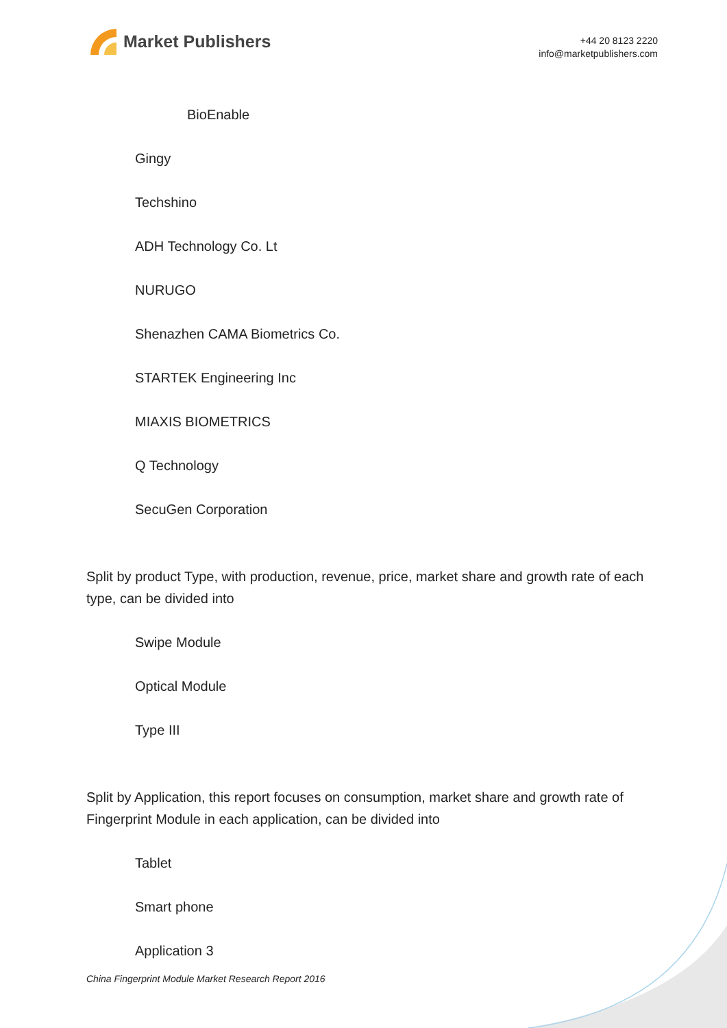Market Publishers
+44 20 8123 2220
info@marketpublishers.com
BioEnable
Gingy
Techshino
ADH Technology Co. Lt
NURUGO
Shenazhen CAMA Biometrics Co.
STARTEK Engineering Inc
MIAXIS BIOMETRICS
Q Technology
SecuGen Corporation
Split by product Type, with production, revenue, price, market share and growth rate of each type, can be divided into
Swipe Module
Optical Module
Type III
Split by Application, this report focuses on consumption, market share and growth rate of Fingerprint Module in each application, can be divided into
Tablet
Smart phone
Application 3
China Fingerprint Module Market Research Report 2016